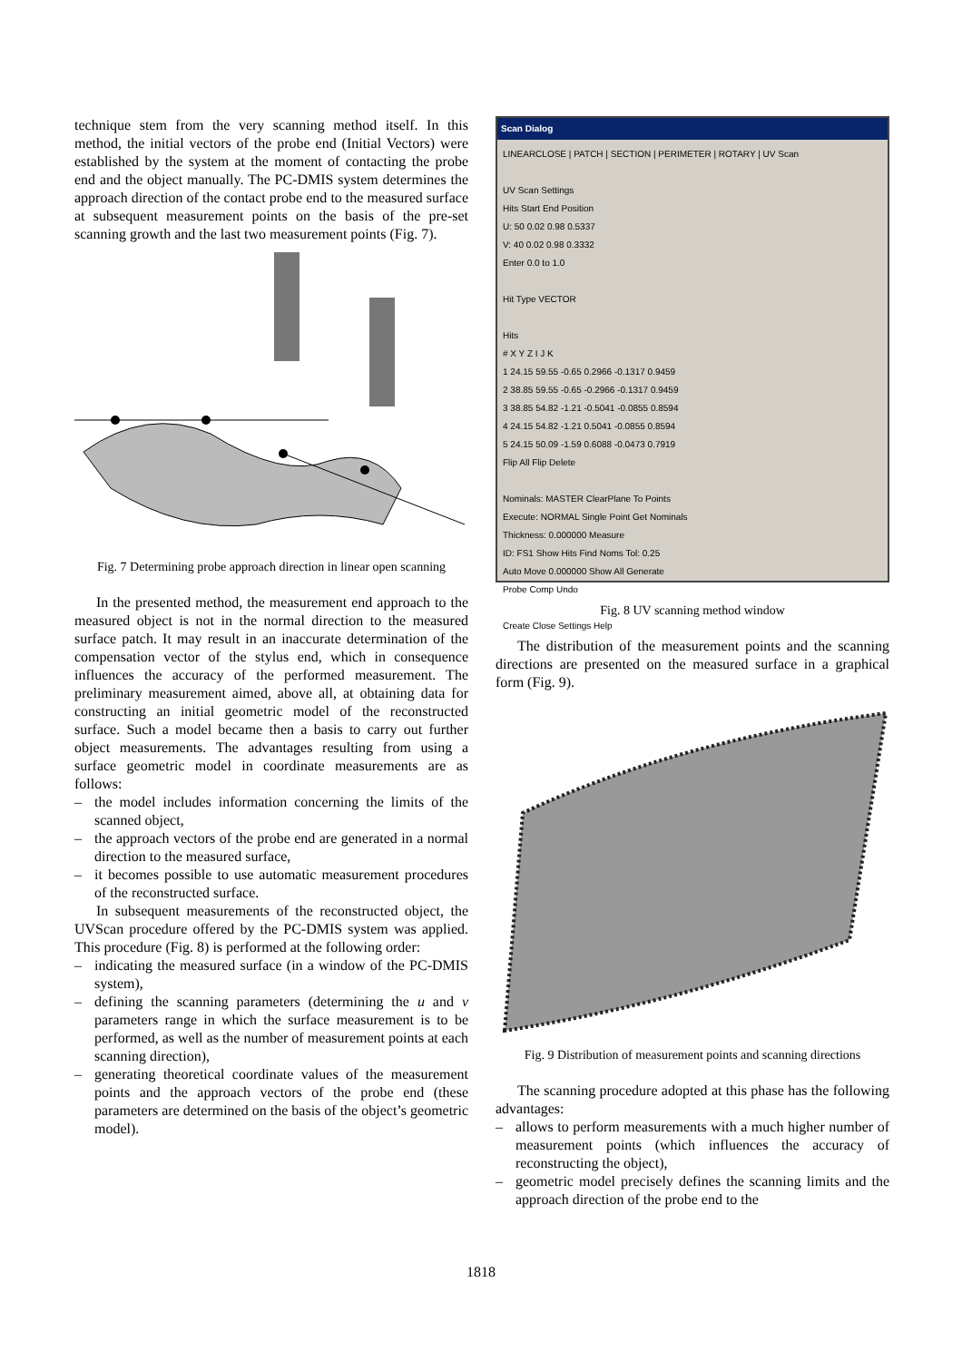technique stem from the very scanning method itself. In this method, the initial vectors of the probe end (Initial Vectors) were established by the system at the moment of contacting the probe end and the object manually. The PC-DMIS system determines the approach direction of the contact probe end to the measured surface at subsequent measurement points on the basis of the pre-set scanning growth and the last two measurement points (Fig. 7).
Fig. 7 Determining probe approach direction in linear open scanning
In the presented method, the measurement end approach to the measured object is not in the normal direction to the measured surface patch. It may result in an inaccurate determination of the compensation vector of the stylus end, which in consequence influences the accuracy of the performed measurement. The preliminary measurement aimed, above all, at obtaining data for constructing an initial geometric model of the reconstructed surface. Such a model became then a basis to carry out further object measurements. The advantages resulting from using a surface geometric model in coordinate measurements are as follows:
– the model includes information concerning the limits of the scanned object,
– the approach vectors of the probe end are generated in a normal direction to the measured surface,
– it becomes possible to use automatic measurement procedures of the reconstructed surface.
In subsequent measurements of the reconstructed object, the UVScan procedure offered by the PC-DMIS system was applied. This procedure (Fig. 8) is performed at the following order:
– indicating the measured surface (in a window of the PC-DMIS system),
– defining the scanning parameters (determining the u and v parameters range in which the surface measurement is to be performed, as well as the number of measurement points at each scanning direction),
– generating theoretical coordinate values of the measurement points and the approach vectors of the probe end (these parameters are determined on the basis of the object’s geometric model).
Scan Dialog
LINEARCLOSE | PATCH | SECTION | PERIMETER | ROTARY | UV Scan
UV Scan Settings
Hits Start End Position
U: 50 0.02 0.98 0.5337
V: 40 0.02 0.98 0.3332
Enter 0.0 to 1.0
Hit Type VECTOR
Hits
# X Y Z I J K
1 24.15 59.55 -0.65 0.2966 -0.1317 0.9459
2 38.85 59.55 -0.65 -0.2966 -0.1317 0.9459
3 38.85 54.82 -1.21 -0.5041 -0.0855 0.8594
4 24.15 54.82 -1.21 0.5041 -0.0855 0.8594
5 24.15 50.09 -1.59 0.6088 -0.0473 0.7919
Flip All Flip Delete
Nominals: MASTER ClearPlane To Points
Execute: NORMAL Single Point Get Nominals
Thickness: 0.000000 Measure
ID: FS1 Show Hits Find Noms Tol: 0.25
Auto Move 0.000000 Show All Generate
Probe Comp Undo
Create Close Settings Help
Fig. 8 UV scanning method window
The distribution of the measurement points and the scanning directions are presented on the measured surface in a graphical form (Fig. 9).
Fig. 9 Distribution of measurement points and scanning directions
The scanning procedure adopted at this phase has the following advantages:
– allows to perform measurements with a much higher number of measurement points (which influences the accuracy of reconstructing the object),
– geometric model precisely defines the scanning limits and the approach direction of the probe end to the
1818